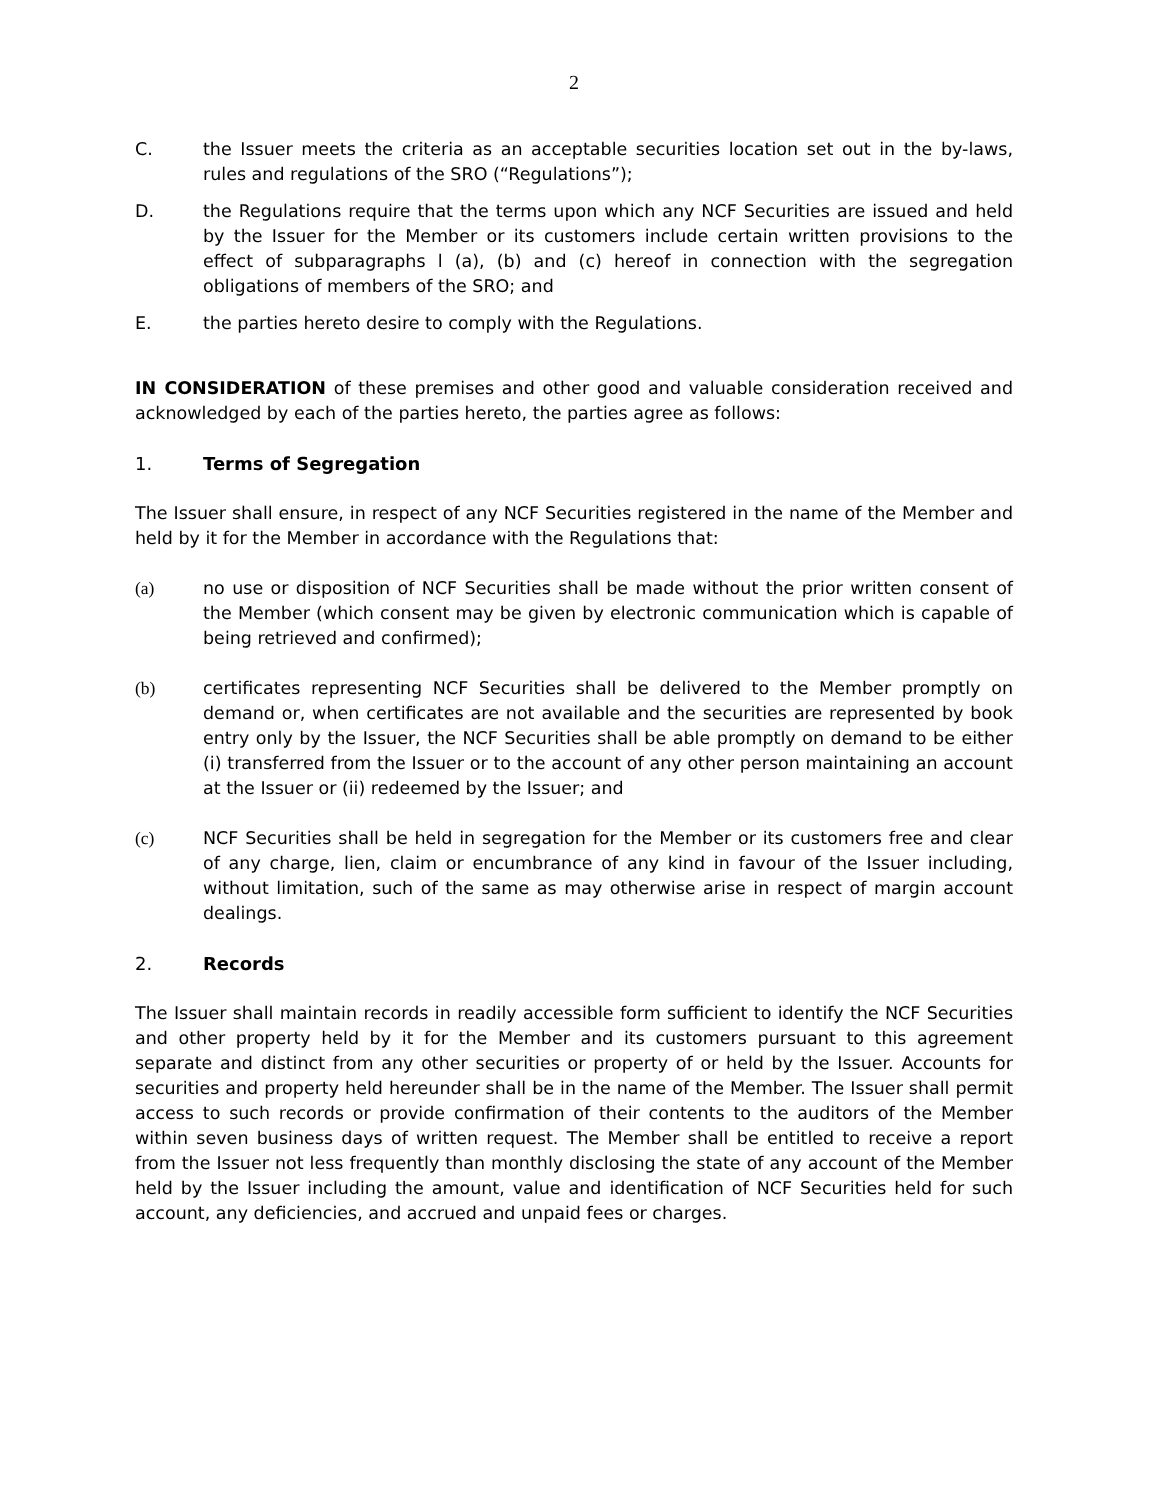2
C. the Issuer meets the criteria as an acceptable securities location set out in the by-laws, rules and regulations of the SRO (“Regulations”);
D. the Regulations require that the terms upon which any NCF Securities are issued and held by the Issuer for the Member or its customers include certain written provisions to the effect of subparagraphs l (a), (b) and (c) hereof in connection with the segregation obligations of members of the SRO; and
E. the parties hereto desire to comply with the Regulations.
IN CONSIDERATION of these premises and other good and valuable consideration received and acknowledged by each of the parties hereto, the parties agree as follows:
1. Terms of Segregation
The Issuer shall ensure, in respect of any NCF Securities registered in the name of the Member and held by it for the Member in accordance with the Regulations that:
(a) no use or disposition of NCF Securities shall be made without the prior written consent of the Member (which consent may be given by electronic communication which is capable of being retrieved and confirmed);
(b) certificates representing NCF Securities shall be delivered to the Member promptly on demand or, when certificates are not available and the securities are represented by book entry only by the Issuer, the NCF Securities shall be able promptly on demand to be either (i) transferred from the Issuer or to the account of any other person maintaining an account at the Issuer or (ii) redeemed by the Issuer; and
(c) NCF Securities shall be held in segregation for the Member or its customers free and clear of any charge, lien, claim or encumbrance of any kind in favour of the Issuer including, without limitation, such of the same as may otherwise arise in respect of margin account dealings.
2. Records
The Issuer shall maintain records in readily accessible form sufficient to identify the NCF Securities and other property held by it for the Member and its customers pursuant to this agreement separate and distinct from any other securities or property of or held by the Issuer. Accounts for securities and property held hereunder shall be in the name of the Member. The Issuer shall permit access to such records or provide confirmation of their contents to the auditors of the Member within seven business days of written request. The Member shall be entitled to receive a report from the Issuer not less frequently than monthly disclosing the state of any account of the Member held by the Issuer including the amount, value and identification of NCF Securities held for such account, any deficiencies, and accrued and unpaid fees or charges.